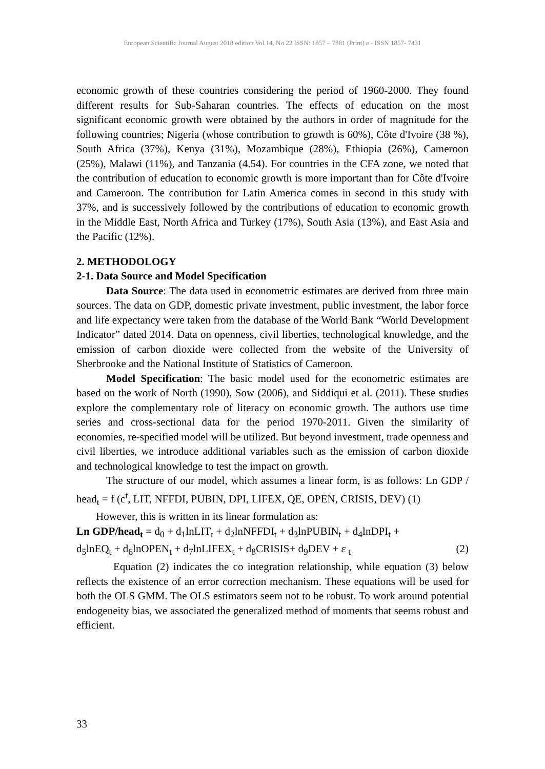European Scientific Journal August 2018 edition Vol.14, No.22 ISSN: 1857 – 7881 (Print) e - ISSN 1857- 7431
economic growth of these countries considering the period of 1960-2000. They found different results for Sub-Saharan countries. The effects of education on the most significant economic growth were obtained by the authors in order of magnitude for the following countries; Nigeria (whose contribution to growth is 60%), Côte d'Ivoire (38 %), South Africa (37%), Kenya (31%), Mozambique (28%), Ethiopia (26%), Cameroon (25%), Malawi (11%), and Tanzania (4.54). For countries in the CFA zone, we noted that the contribution of education to economic growth is more important than for Côte d'Ivoire and Cameroon. The contribution for Latin America comes in second in this study with 37%, and is successively followed by the contributions of education to economic growth in the Middle East, North Africa and Turkey (17%), South Asia (13%), and East Asia and the Pacific (12%).
2. METHODOLOGY
2-1. Data Source and Model Specification
Data Source: The data used in econometric estimates are derived from three main sources. The data on GDP, domestic private investment, public investment, the labor force and life expectancy were taken from the database of the World Bank “World Development Indicator” dated 2014. Data on openness, civil liberties, technological knowledge, and the emission of carbon dioxide were collected from the website of the University of Sherbrooke and the National Institute of Statistics of Cameroon.
Model Specification: The basic model used for the econometric estimates are based on the work of North (1990), Sow (2006), and Siddiqui et al. (2011). These studies explore the complementary role of literacy on economic growth. The authors use time series and cross-sectional data for the period 1970-2011. Given the similarity of economies, re-specified model will be utilized. But beyond investment, trade openness and civil liberties, we introduce additional variables such as the emission of carbon dioxide and technological knowledge to test the impact on growth.
The structure of our model, which assumes a linear form, is as follows: Ln GDP / head<sub>t</sub> = f (c<sup>t</sup>, LIT, NFFDI, PUBIN, DPI, LIFEX, QE, OPEN, CRISIS, DEV) (1)
However, this is written in its linear formulation as:
Ln GDP/head<sub>t</sub> = d<sub>0</sub> + d<sub>1</sub>lnLIT<sub>t</sub> + d<sub>2</sub>lnNFFDI<sub>t</sub> + d<sub>3</sub>lnPUBIN<sub>t</sub> + d<sub>4</sub>lnDPI<sub>t</sub> +
d<sub>5</sub>lnEQ<sub>t</sub> + d<sub>6</sub>lnOPEN<sub>t</sub> + d<sub>7</sub>lnLIFEX<sub>t</sub> + d<sub>8</sub>CRISIS+ d<sub>9</sub>DEV + ε <sub>t</sub> (2)
Equation (2) indicates the co integration relationship, while equation (3) below reflects the existence of an error correction mechanism. These equations will be used for both the OLS GMM. The OLS estimators seem not to be robust. To work around potential endogeneity bias, we associated the generalized method of moments that seems robust and efficient.
33